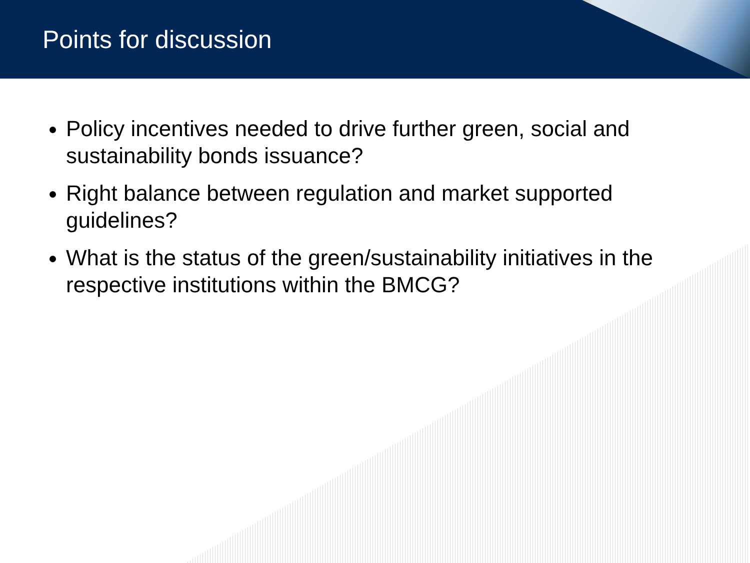Points for discussion
Policy incentives needed to drive further green, social and sustainability bonds issuance?
Right balance between regulation and market supported guidelines?
What is the status of the green/sustainability initiatives in the respective institutions within the BMCG?